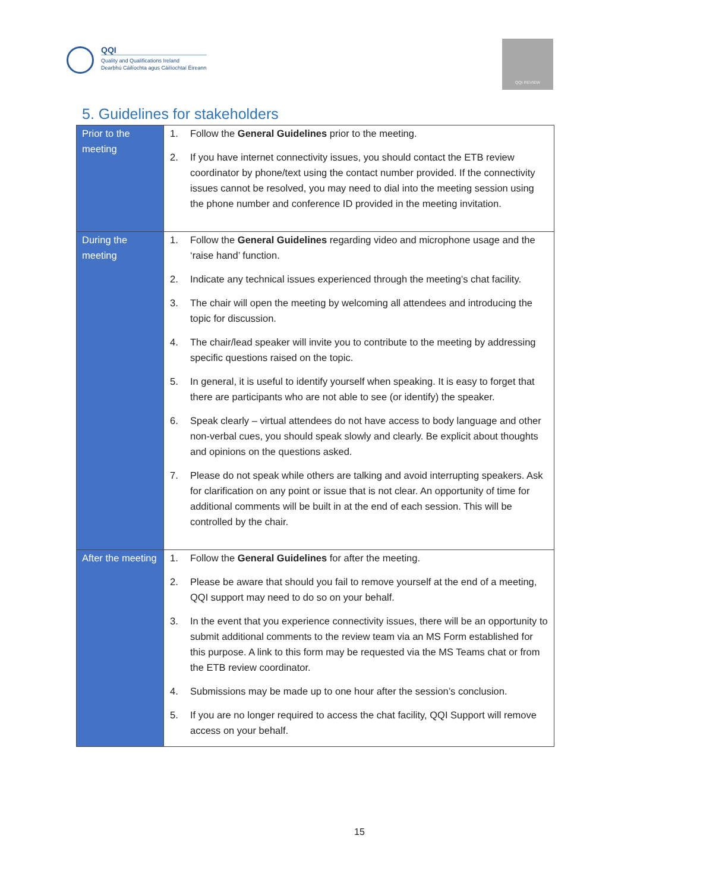QQI
Quality and Qualifications Ireland
Dearbhú Cáilíochta agus Cáilíochtaí Éireann
QQI REVIEW
5. Guidelines for stakeholders
| Prior to the meeting | 1. Follow the General Guidelines prior to the meeting. 2. If you have internet connectivity issues, you should contact the ETB review coordinator by phone/text using the contact number provided. If the connectivity issues cannot be resolved, you may need to dial into the meeting session using the phone number and conference ID provided in the meeting invitation. |
| During the meeting | 1. Follow the General Guidelines regarding video and microphone usage and the ‘raise hand’ function. 2. Indicate any technical issues experienced through the meeting’s chat facility. 3. The chair will open the meeting by welcoming all attendees and introducing the topic for discussion. 4. The chair/lead speaker will invite you to contribute to the meeting by addressing specific questions raised on the topic. 5. In general, it is useful to identify yourself when speaking. It is easy to forget that there are participants who are not able to see (or identify) the speaker. 6. Speak clearly – virtual attendees do not have access to body language and other non-verbal cues, you should speak slowly and clearly. Be explicit about thoughts and opinions on the questions asked. 7. Please do not speak while others are talking and avoid interrupting speakers. Ask for clarification on any point or issue that is not clear. An opportunity of time for additional comments will be built in at the end of each session. This will be controlled by the chair. |
| After the meeting | 1. Follow the General Guidelines for after the meeting. 2. Please be aware that should you fail to remove yourself at the end of a meeting, QQI support may need to do so on your behalf. 3. In the event that you experience connectivity issues, there will be an opportunity to submit additional comments to the review team via an MS Form established for this purpose. A link to this form may be requested via the MS Teams chat or from the ETB review coordinator. 4. Submissions may be made up to one hour after the session’s conclusion. 5. If you are no longer required to access the chat facility, QQI Support will remove access on your behalf. |
15